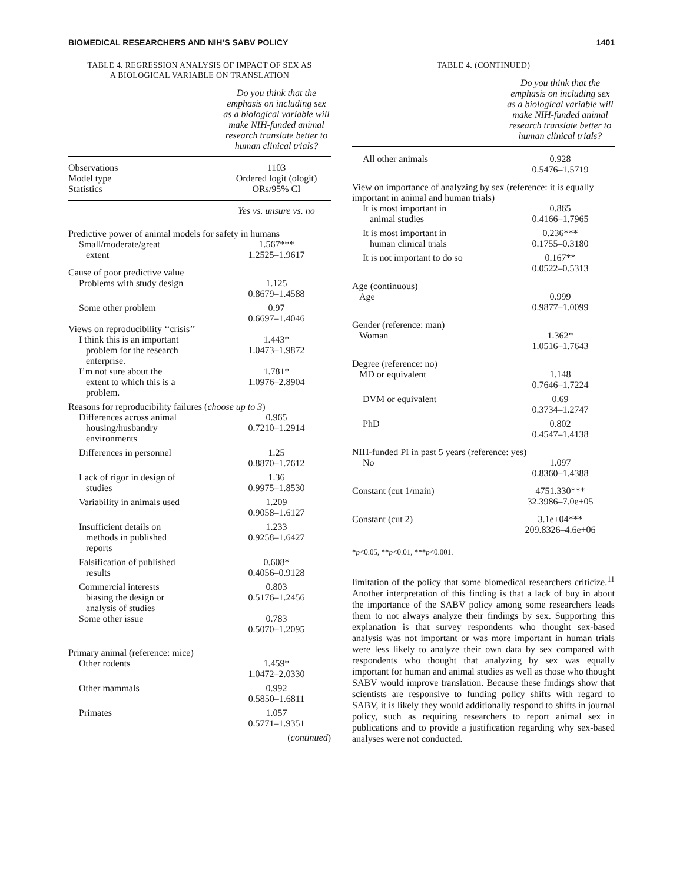BIOMEDICAL RESEARCHERS AND NIH’S SABV POLICY 1401
TABLE 4. REGRESSION ANALYSIS OF IMPACT OF SEX AS
A BIOLOGICAL VARIABLE ON TRANSLATION
| | Do you think that the emphasis on including sex as a biological variable will make NIH-funded animal research translate better to human clinical trials? |
| --- | --- |
| Observations Model type Statistics | 1103 Ordered logit (ologit) ORs/95% CI |
| | Yes vs. unsure vs. no |
| Predictive power of animal models for safety in humans | |
| Small/moderate/great extent | 1.567*** 1.2525–1.9617 |
| Cause of poor predictive value | |
| Problems with study design | 1.125 0.8679–1.4588 |
| Some other problem | 0.97 0.6697–1.4046 |
| Views on reproducibility ‘‘crisis’’ | |
| I think this is an important problem for the research enterprise. | 1.443* 1.0473–1.9872 |
| I’m not sure about the extent to which this is a problem. | 1.781* 1.0976–2.8904 |
| Reasons for reproducibility failures ( choose up to 3 ) | |
| Differences across animal housing/husbandry environments | 0.965 0.7210–1.2914 |
| Differences in personnel | 1.25 0.8870–1.7612 |
| Lack of rigor in design of studies | 1.36 0.9975–1.8530 |
| Variability in animals used | 1.209 0.9058–1.6127 |
| Insufficient details on methods in published reports | 1.233 0.9258–1.6427 |
| Falsification of published results | 0.608* 0.4056–0.9128 |
| Commercial interests biasing the design or analysis of studies | 0.803 0.5176–1.2456 |
| Some other issue | 0.783 0.5070–1.2095 |
| Primary animal (reference: mice) | |
| Other rodents | 1.459* 1.0472–2.0330 |
| Other mammals | 0.992 0.5850–1.6811 |
| Primates | 1.057 0.5771–1.9351 |
| | ( continued ) |
TABLE 4. (CONTINUED)
| | Do you think that the emphasis on including sex as a biological variable will make NIH-funded animal research translate better to human clinical trials? |
| --- | --- |
| All other animals | 0.928 0.5476–1.5719 |
| View on importance of analyzing by sex (reference: it is equally important in animal and human trials) | |
| It is most important in animal studies | 0.865 0.4166–1.7965 |
| It is most important in human clinical trials | 0.236*** 0.1755–0.3180 |
| It is not important to do so | 0.167** 0.0522–0.5313 |
| Age (continuous) Age | 0.999 0.9877–1.0099 |
| Gender (reference: man) Woman | 1.362* 1.0516–1.7643 |
| Degree (reference: no) MD or equivalent | 1.148 0.7646–1.7224 |
| DVM or equivalent | 0.69 0.3734–1.2747 |
| PhD | 0.802 0.4547–1.4138 |
| NIH-funded PI in past 5 years (reference: yes) | |
| No | 1.097 0.8360–1.4388 |
| Constant (cut 1/main) | 4751.330*** 32.3986–7.0e+05 |
| Constant (cut 2) | 3.1e+04*** 209.8326–4.6e+06 |
*p<0.05, **p<0.01, ***p<0.001.
limitation of the policy that some biomedical researchers criticize.<sup>11</sup> Another interpretation of this finding is that a lack of buy in about the importance of the SABV policy among some researchers leads them to not always analyze their findings by sex. Supporting this explanation is that survey respondents who thought sex-based analysis was not important or was more important in human trials were less likely to analyze their own data by sex compared with respondents who thought that analyzing by sex was equally important for human and animal studies as well as those who thought SABV would improve translation. Because these findings show that scientists are responsive to funding policy shifts with regard to SABV, it is likely they would additionally respond to shifts in journal policy, such as requiring researchers to report animal sex in publications and to provide a justification regarding why sex-based analyses were not conducted.